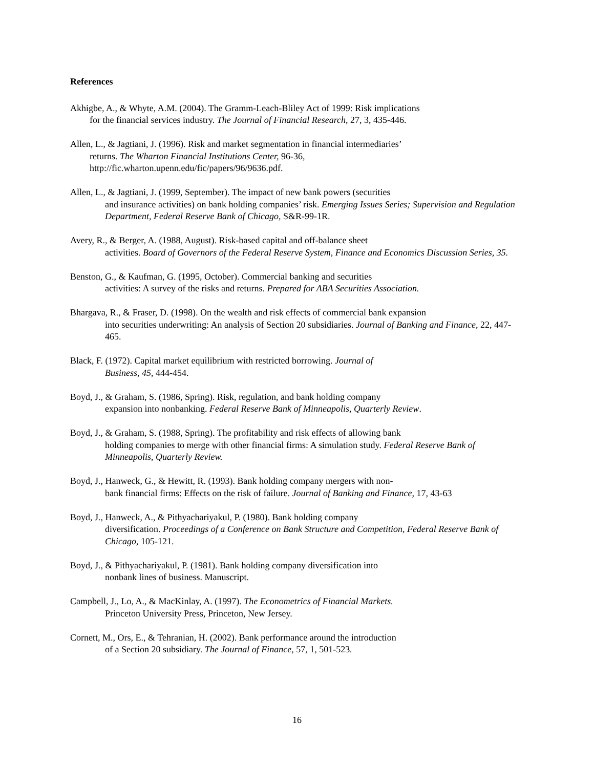References
Akhigbe, A., & Whyte, A.M. (2004). The Gramm-Leach-Bliley Act of 1999: Risk implications
for the financial services industry. The Journal of Financial Research, 27, 3, 435-446.
Allen, L., & Jagtiani, J. (1996). Risk and market segmentation in financial intermediaries’
returns. The Wharton Financial Institutions Center, 96-36,
http://fic.wharton.upenn.edu/fic/papers/96/9636.pdf.
Allen, L., & Jagtiani, J. (1999, September). The impact of new bank powers (securities
and insurance activities) on bank holding companies’ risk. Emerging Issues Series; Supervision and Regulation Department, Federal Reserve Bank of Chicago, S&R-99-1R.
Avery, R., & Berger, A. (1988, August). Risk-based capital and off-balance sheet
activities. Board of Governors of the Federal Reserve System, Finance and Economics Discussion Series, 35.
Benston, G., & Kaufman, G. (1995, October). Commercial banking and securities
activities: A survey of the risks and returns. Prepared for ABA Securities Association.
Bhargava, R., & Fraser, D. (1998). On the wealth and risk effects of commercial bank expansion
into securities underwriting: An analysis of Section 20 subsidiaries. Journal of Banking and Finance, 22, 447-465.
Black, F. (1972). Capital market equilibrium with restricted borrowing. Journal of
Business, 45, 444-454.
Boyd, J., & Graham, S. (1986, Spring). Risk, regulation, and bank holding company
expansion into nonbanking. Federal Reserve Bank of Minneapolis, Quarterly Review.
Boyd, J., & Graham, S. (1988, Spring). The profitability and risk effects of allowing bank
holding companies to merge with other financial firms: A simulation study. Federal Reserve Bank of Minneapolis, Quarterly Review.
Boyd, J., Hanweck, G., & Hewitt, R. (1993). Bank holding company mergers with non-
bank financial firms: Effects on the risk of failure. Journal of Banking and Finance, 17, 43-63
Boyd, J., Hanweck, A., & Pithyachariyakul, P. (1980). Bank holding company
diversification. Proceedings of a Conference on Bank Structure and Competition, Federal Reserve Bank of Chicago, 105-121.
Boyd, J., & Pithyachariyakul, P. (1981). Bank holding company diversification into
nonbank lines of business. Manuscript.
Campbell, J., Lo, A., & MacKinlay, A. (1997). The Econometrics of Financial Markets.
Princeton University Press, Princeton, New Jersey.
Cornett, M., Ors, E., & Tehranian, H. (2002). Bank performance around the introduction
of a Section 20 subsidiary. The Journal of Finance, 57, 1, 501-523.
16